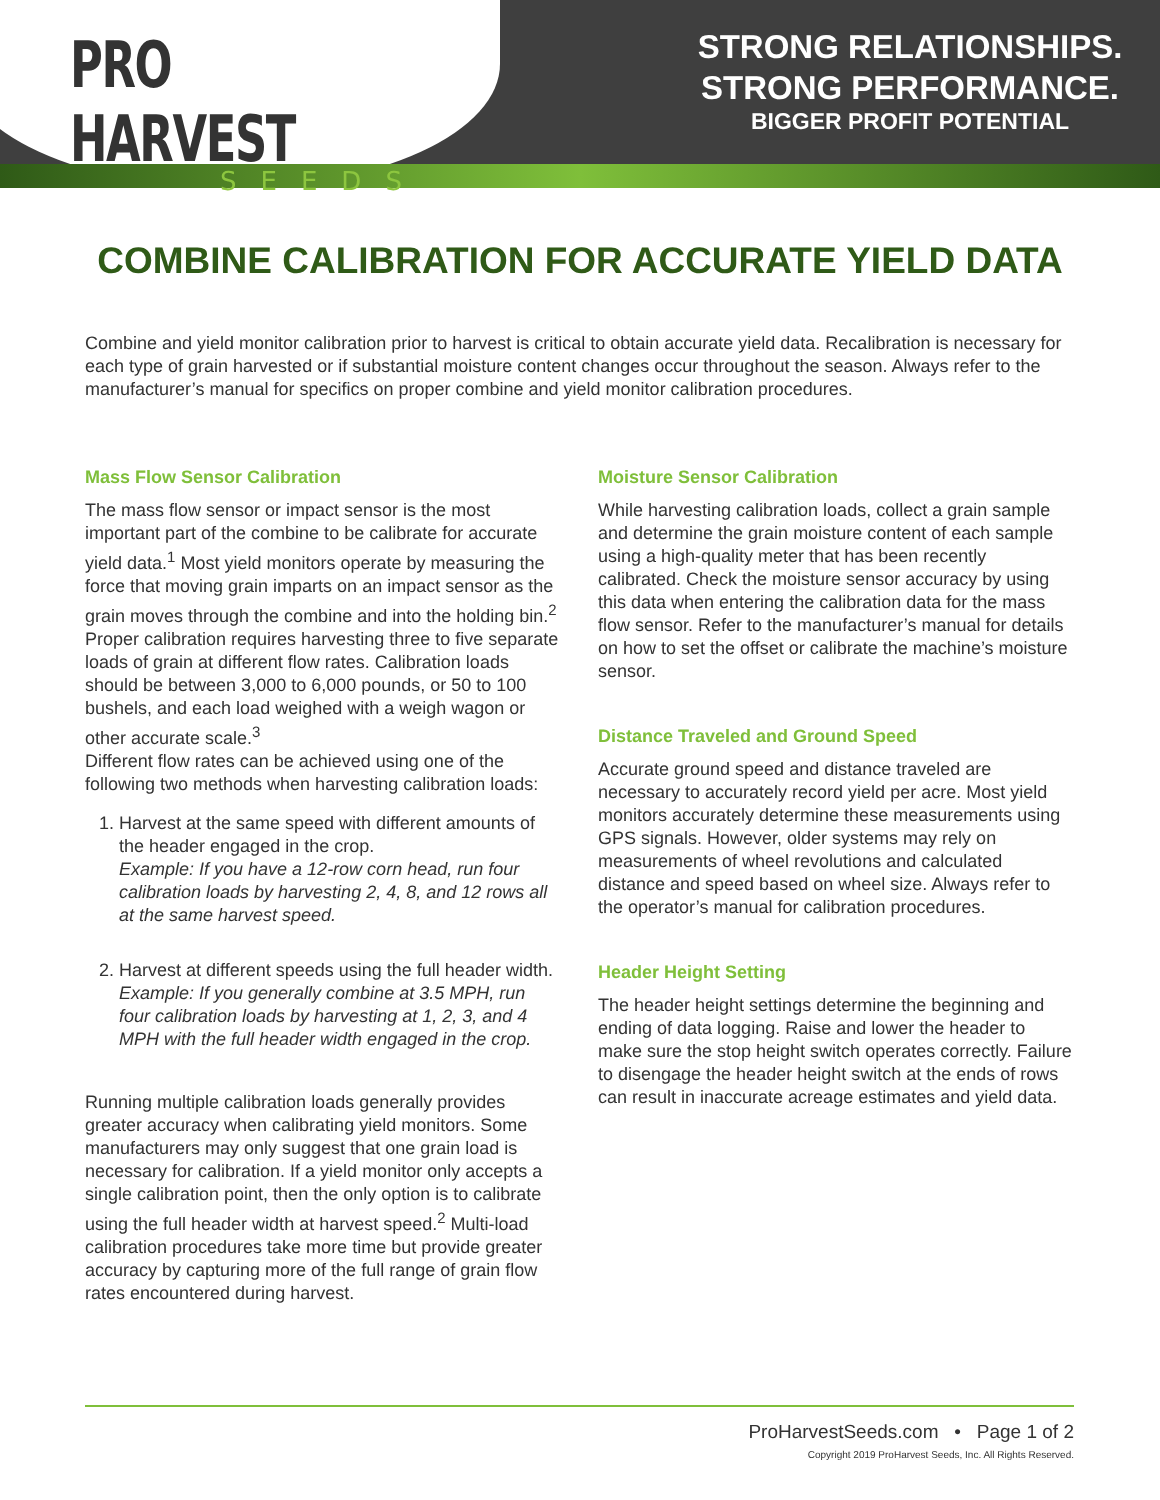PRO HARVEST
SEEDS
STRONG RELATIONSHIPS.
STRONG PERFORMANCE.
BIGGER PROFIT POTENTIAL
COMBINE CALIBRATION FOR ACCURATE YIELD DATA
Combine and yield monitor calibration prior to harvest is critical to obtain accurate yield data. Recalibration is necessary for each type of grain harvested or if substantial moisture content changes occur throughout the season. Always refer to the manufacturer’s manual for specifics on proper combine and yield monitor calibration procedures.
Mass Flow Sensor Calibration
The mass flow sensor or impact sensor is the most important part of the combine to be calibrate for accurate yield data.<sup>1</sup> Most yield monitors operate by measuring the force that moving grain imparts on an impact sensor as the grain moves through the combine and into the holding bin.<sup>2</sup> Proper calibration requires harvesting three to five separate loads of grain at different flow rates. Calibration loads should be between 3,000 to 6,000 pounds, or 50 to 100 bushels, and each load weighed with a weigh wagon or other accurate scale.<sup>3</sup>
Different flow rates can be achieved using one of the following two methods when harvesting calibration loads:
1. Harvest at the same speed with different amounts of the header engaged in the crop.
Example: If you have a 12-row corn head, run four calibration loads by harvesting 2, 4, 8, and 12 rows all at the same harvest speed.
2. Harvest at different speeds using the full header width.
Example: If you generally combine at 3.5 MPH, run four calibration loads by harvesting at 1, 2, 3, and 4 MPH with the full header width engaged in the crop.
Running multiple calibration loads generally provides greater accuracy when calibrating yield monitors. Some manufacturers may only suggest that one grain load is necessary for calibration. If a yield monitor only accepts a single calibration point, then the only option is to calibrate using the full header width at harvest speed.<sup>2</sup> Multi-load calibration procedures take more time but provide greater accuracy by capturing more of the full range of grain flow rates encountered during harvest.
Moisture Sensor Calibration
While harvesting calibration loads, collect a grain sample and determine the grain moisture content of each sample using a high-quality meter that has been recently calibrated. Check the moisture sensor accuracy by using this data when entering the calibration data for the mass flow sensor. Refer to the manufacturer’s manual for details on how to set the offset or calibrate the machine’s moisture sensor.
Distance Traveled and Ground Speed
Accurate ground speed and distance traveled are necessary to accurately record yield per acre. Most yield monitors accurately determine these measurements using GPS signals. However, older systems may rely on measurements of wheel revolutions and calculated distance and speed based on wheel size. Always refer to the operator’s manual for calibration procedures.
Header Height Setting
The header height settings determine the beginning and ending of data logging. Raise and lower the header to make sure the stop height switch operates correctly. Failure to disengage the header height switch at the ends of rows can result in inaccurate acreage estimates and yield data.
ProHarvestSeeds.com • Page 1 of 2
Copyright 2019 ProHarvest Seeds, Inc. All Rights Reserved.